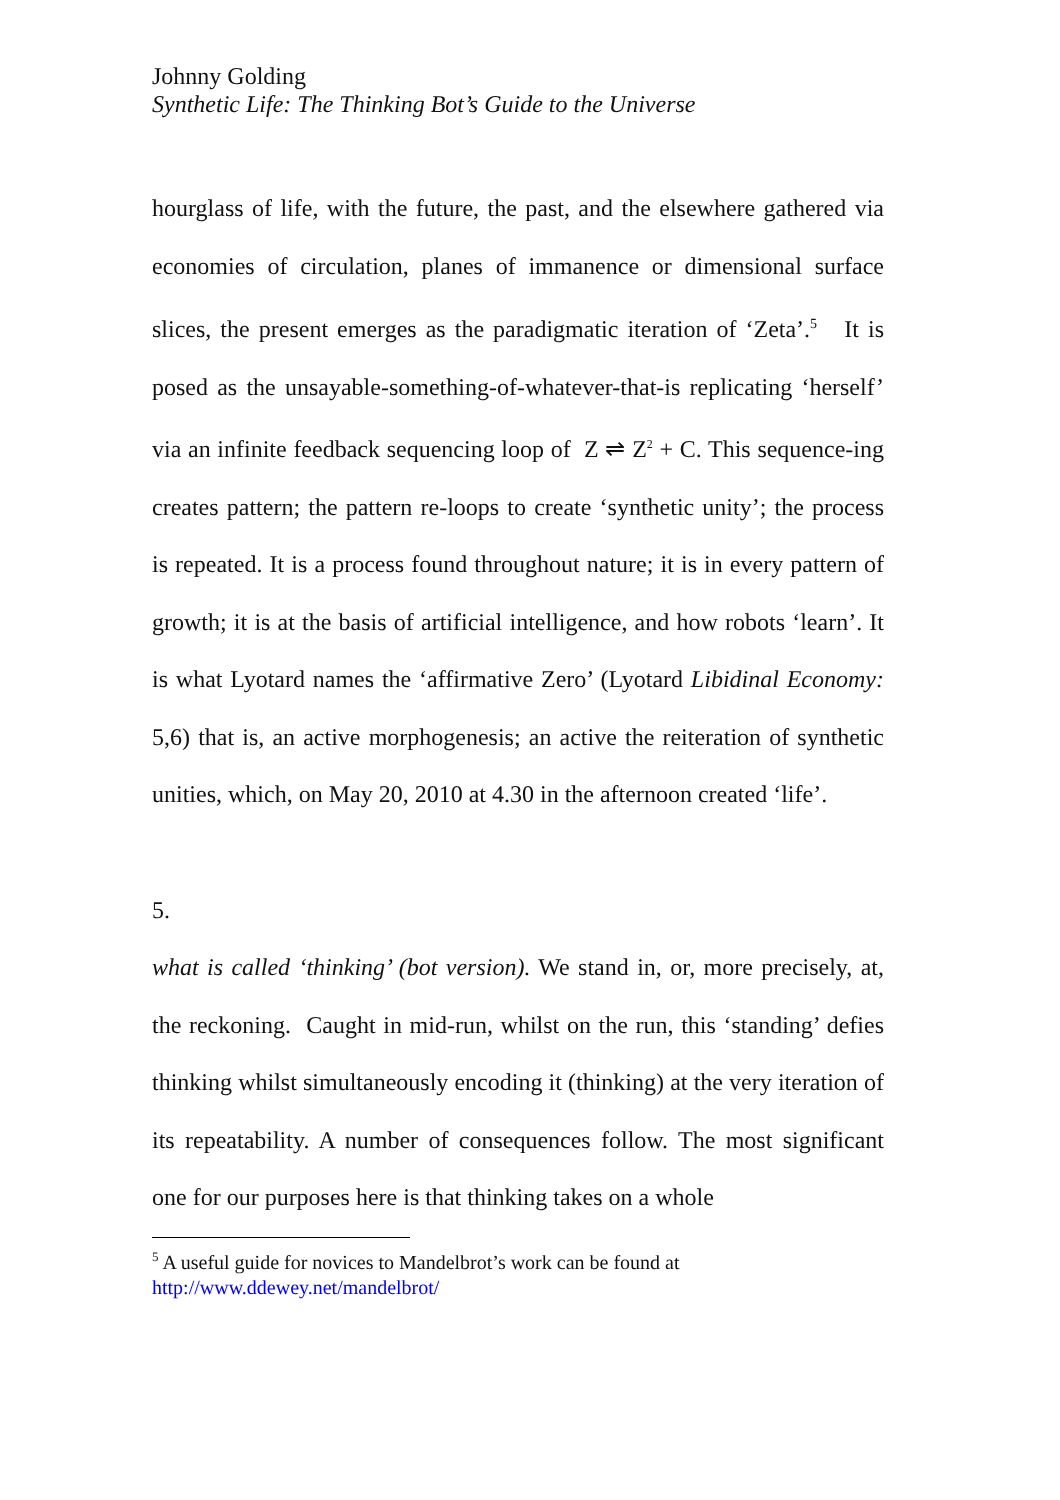Johnny Golding
Synthetic Life: The Thinking Bot’s Guide to the Universe
hourglass of life, with the future, the past, and the elsewhere gathered via economies of circulation, planes of immanence or dimensional surface slices, the present emerges as the paradigmatic iteration of ‘Zeta’.<sup>5</sup> It is posed as the unsayable-something-of-whatever-that-is replicating ‘herself’ via an infinite feedback sequencing loop of Z ⇌ Z<sup>2</sup> + C. This sequence-ing creates pattern; the pattern re-loops to create ‘synthetic unity’; the process is repeated. It is a process found throughout nature; it is in every pattern of growth; it is at the basis of artificial intelligence, and how robots ‘learn’. It is what Lyotard names the ‘affirmative Zero’ (Lyotard Libidinal Economy: 5,6) that is, an active morphogenesis; an active the reiteration of synthetic unities, which, on May 20, 2010 at 4.30 in the afternoon created ‘life’.
5.
what is called ‘thinking’ (bot version). We stand in, or, more precisely, at, the reckoning. Caught in mid-run, whilst on the run, this ‘standing’ defies thinking whilst simultaneously encoding it (thinking) at the very iteration of its repeatability. A number of consequences follow. The most significant one for our purposes here is that thinking takes on a whole
<sup>5</sup> A useful guide for novices to Mandelbrot’s work can be found at
http://www.ddewey.net/mandelbrot/